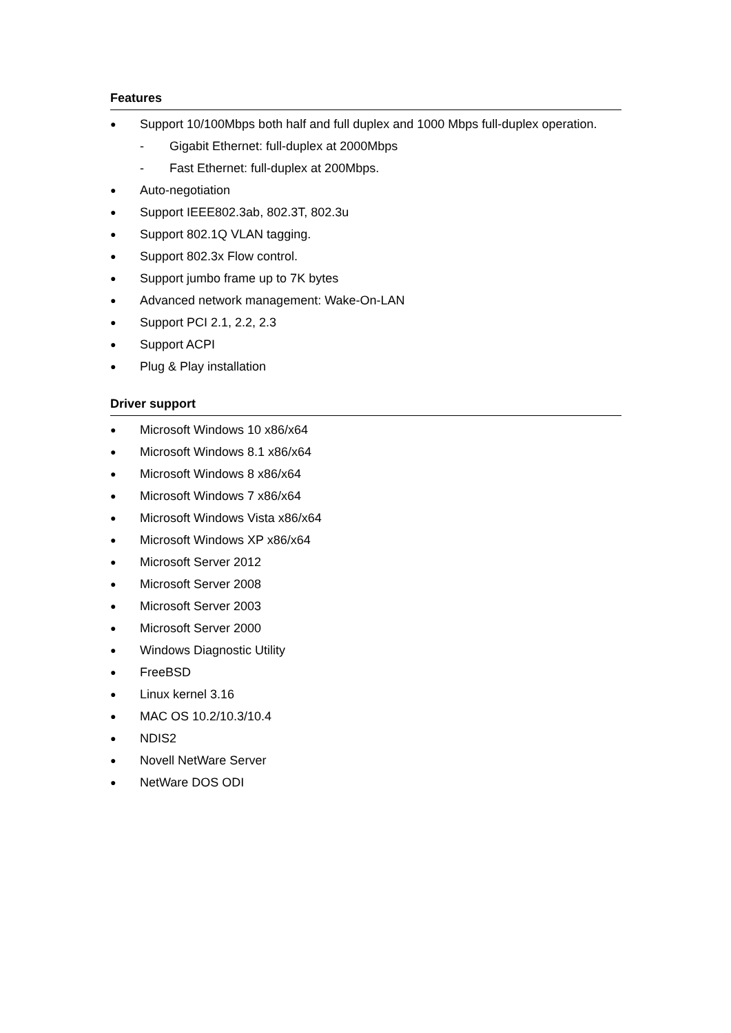Features
● Support 10/100Mbps both half and full duplex and 1000 Mbps full-duplex operation.
- Gigabit Ethernet: full-duplex at 2000Mbps
- Fast Ethernet: full-duplex at 200Mbps.
● Auto-negotiation
● Support IEEE802.3ab, 802.3T, 802.3u
● Support 802.1Q VLAN tagging.
● Support 802.3x Flow control.
● Support jumbo frame up to 7K bytes
● Advanced network management: Wake-On-LAN
● Support PCI 2.1, 2.2, 2.3
● Support ACPI
● Plug & Play installation
Driver support
● Microsoft Windows 10 x86/x64
● Microsoft Windows 8.1 x86/x64
● Microsoft Windows 8 x86/x64
● Microsoft Windows 7 x86/x64
● Microsoft Windows Vista x86/x64
● Microsoft Windows XP x86/x64
● Microsoft Server 2012
● Microsoft Server 2008
● Microsoft Server 2003
● Microsoft Server 2000
● Windows Diagnostic Utility
● FreeBSD
● Linux kernel 3.16
● MAC OS 10.2/10.3/10.4
● NDIS2
● Novell NetWare Server
● NetWare DOS ODI